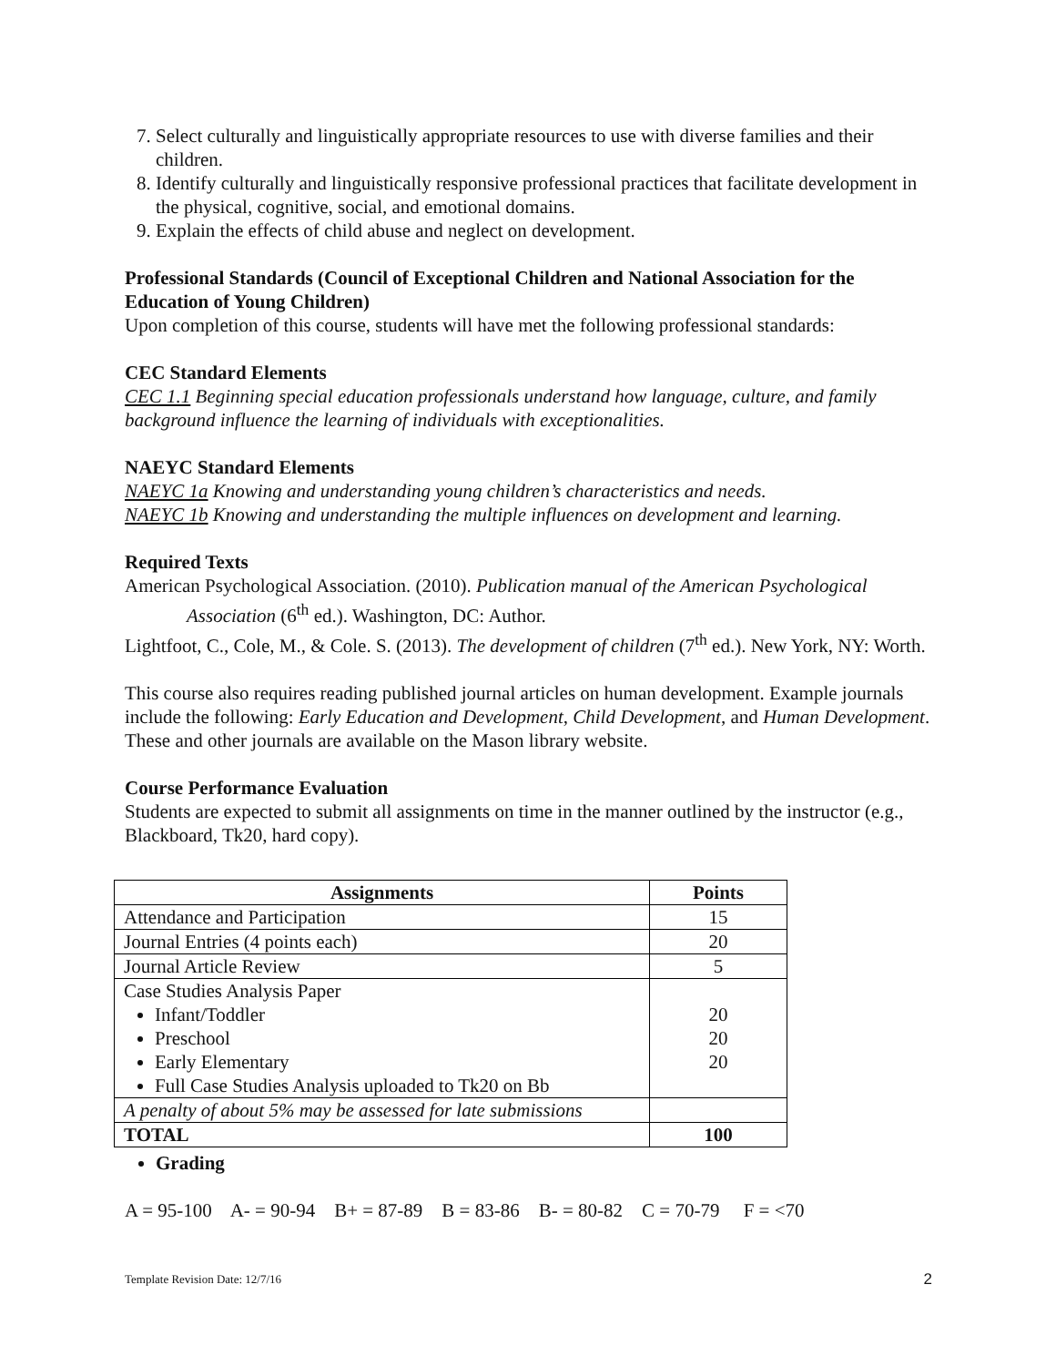7. Select culturally and linguistically appropriate resources to use with diverse families and their children.
8. Identify culturally and linguistically responsive professional practices that facilitate development in the physical, cognitive, social, and emotional domains.
9. Explain the effects of child abuse and neglect on development.
Professional Standards (Council of Exceptional Children and National Association for the Education of Young Children)
Upon completion of this course, students will have met the following professional standards:
CEC Standard Elements
CEC 1.1 Beginning special education professionals understand how language, culture, and family background influence the learning of individuals with exceptionalities.
NAEYC Standard Elements
NAEYC 1a Knowing and understanding young children’s characteristics and needs.
NAEYC 1b Knowing and understanding the multiple influences on development and learning.
Required Texts
American Psychological Association. (2010). Publication manual of the American Psychological Association (6<sup>th</sup> ed.). Washington, DC: Author.
Lightfoot, C., Cole, M., & Cole. S. (2013). The development of children (7<sup>th</sup> ed.). New York, NY: Worth.
This course also requires reading published journal articles on human development. Example journals include the following: Early Education and Development, Child Development, and Human Development. These and other journals are available on the Mason library website.
Course Performance Evaluation
Students are expected to submit all assignments on time in the manner outlined by the instructor (e.g., Blackboard, Tk20, hard copy).
| Assignments | Points |
| --- | --- |
| Attendance and Participation | 15 |
| Journal Entries (4 points each) | 20 |
| Journal Article Review | 5 |
| Case Studies Analysis Paper Infant/Toddler Preschool Early Elementary Full Case Studies Analysis uploaded to Tk20 on Bb | 20 20 20 |
| A penalty of about 5% may be assessed for late submissions | |
| TOTAL | 100 |
Grading
A = 95-100 A- = 90-94 B+ = 87-89 B = 83-86 B- = 80-82 C = 70-79 F = <70
Template Revision Date: 12/7/16 2